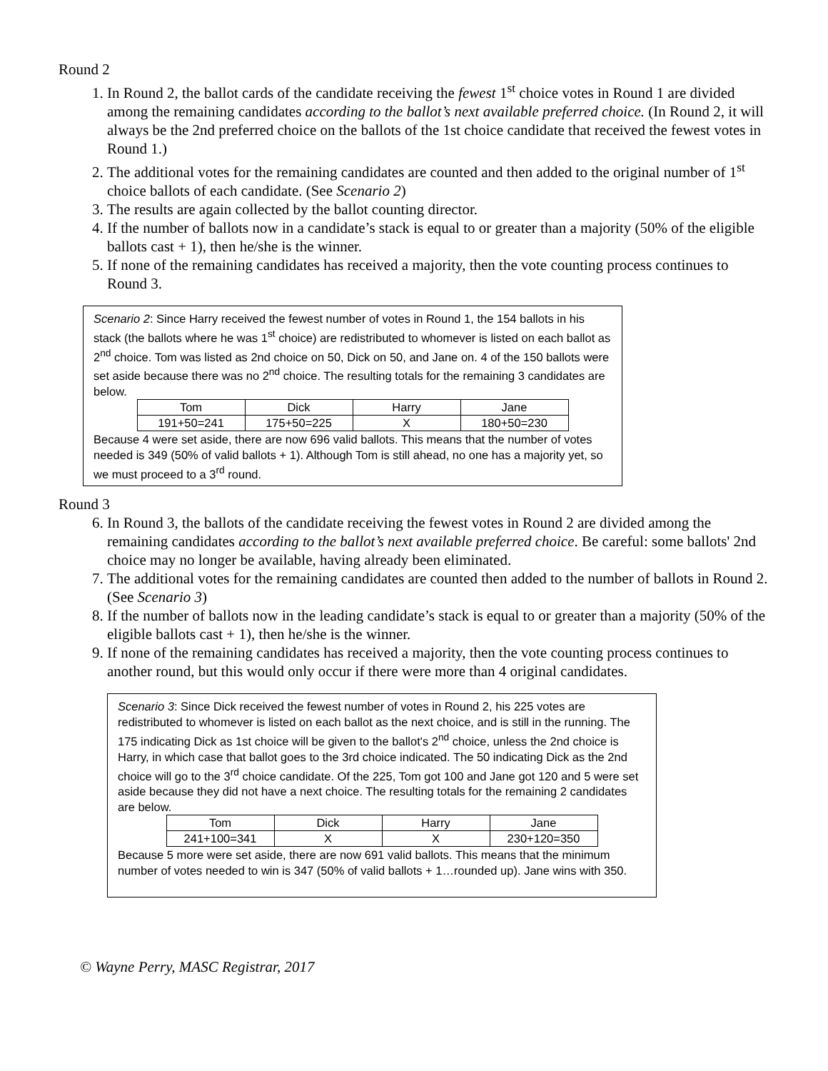Round 2
1. In Round 2, the ballot cards of the candidate receiving the fewest 1<sup>st</sup> choice votes in Round 1 are divided among the remaining candidates according to the ballot’s next available preferred choice. (In Round 2, it will always be the 2nd preferred choice on the ballots of the 1st choice candidate that received the fewest votes in Round 1.)
2. The additional votes for the remaining candidates are counted and then added to the original number of 1<sup>st</sup> choice ballots of each candidate. (See Scenario 2)
3. The results are again collected by the ballot counting director.
4. If the number of ballots now in a candidate’s stack is equal to or greater than a majority (50% of the eligible ballots cast + 1), then he/she is the winner.
5. If none of the remaining candidates has received a majority, then the vote counting process continues to Round 3.
Scenario 2: Since Harry received the fewest number of votes in Round 1, the 154 ballots in his stack (the ballots where he was 1<sup>st</sup> choice) are redistributed to whomever is listed on each ballot as 2<sup>nd</sup> choice. Tom was listed as 2nd choice on 50, Dick on 50, and Jane on. 4 of the 150 ballots were set aside because there was no 2<sup>nd</sup> choice. The resulting totals for the remaining 3 candidates are below.
| Tom | Dick | Harry | Jane |
| 191+50=241 | 175+50=225 | X | 180+50=230 |
Because 4 were set aside, there are now 696 valid ballots. This means that the number of votes needed is 349 (50% of valid ballots + 1). Although Tom is still ahead, no one has a majority yet, so we must proceed to a 3<sup>rd</sup> round.
Round 3
6. In Round 3, the ballots of the candidate receiving the fewest votes in Round 2 are divided among the remaining candidates according to the ballot’s next available preferred choice. Be careful: some ballots' 2nd choice may no longer be available, having already been eliminated.
7. The additional votes for the remaining candidates are counted then added to the number of ballots in Round 2. (See Scenario 3)
8. If the number of ballots now in the leading candidate’s stack is equal to or greater than a majority (50% of the eligible ballots cast + 1), then he/she is the winner.
9. If none of the remaining candidates has received a majority, then the vote counting process continues to another round, but this would only occur if there were more than 4 original candidates.
Scenario 3: Since Dick received the fewest number of votes in Round 2, his 225 votes are redistributed to whomever is listed on each ballot as the next choice, and is still in the running. The 175 indicating Dick as 1st choice will be given to the ballot's 2<sup>nd</sup> choice, unless the 2nd choice is Harry, in which case that ballot goes to the 3rd choice indicated. The 50 indicating Dick as the 2nd choice will go to the 3<sup>rd</sup> choice candidate. Of the 225, Tom got 100 and Jane got 120 and 5 were set aside because they did not have a next choice. The resulting totals for the remaining 2 candidates are below.
| Tom | Dick | Harry | Jane |
| 241+100=341 | X | X | 230+120=350 |
Because 5 more were set aside, there are now 691 valid ballots. This means that the minimum number of votes needed to win is 347 (50% of valid ballots + 1…rounded up). Jane wins with 350.
© Wayne Perry, MASC Registrar, 2017